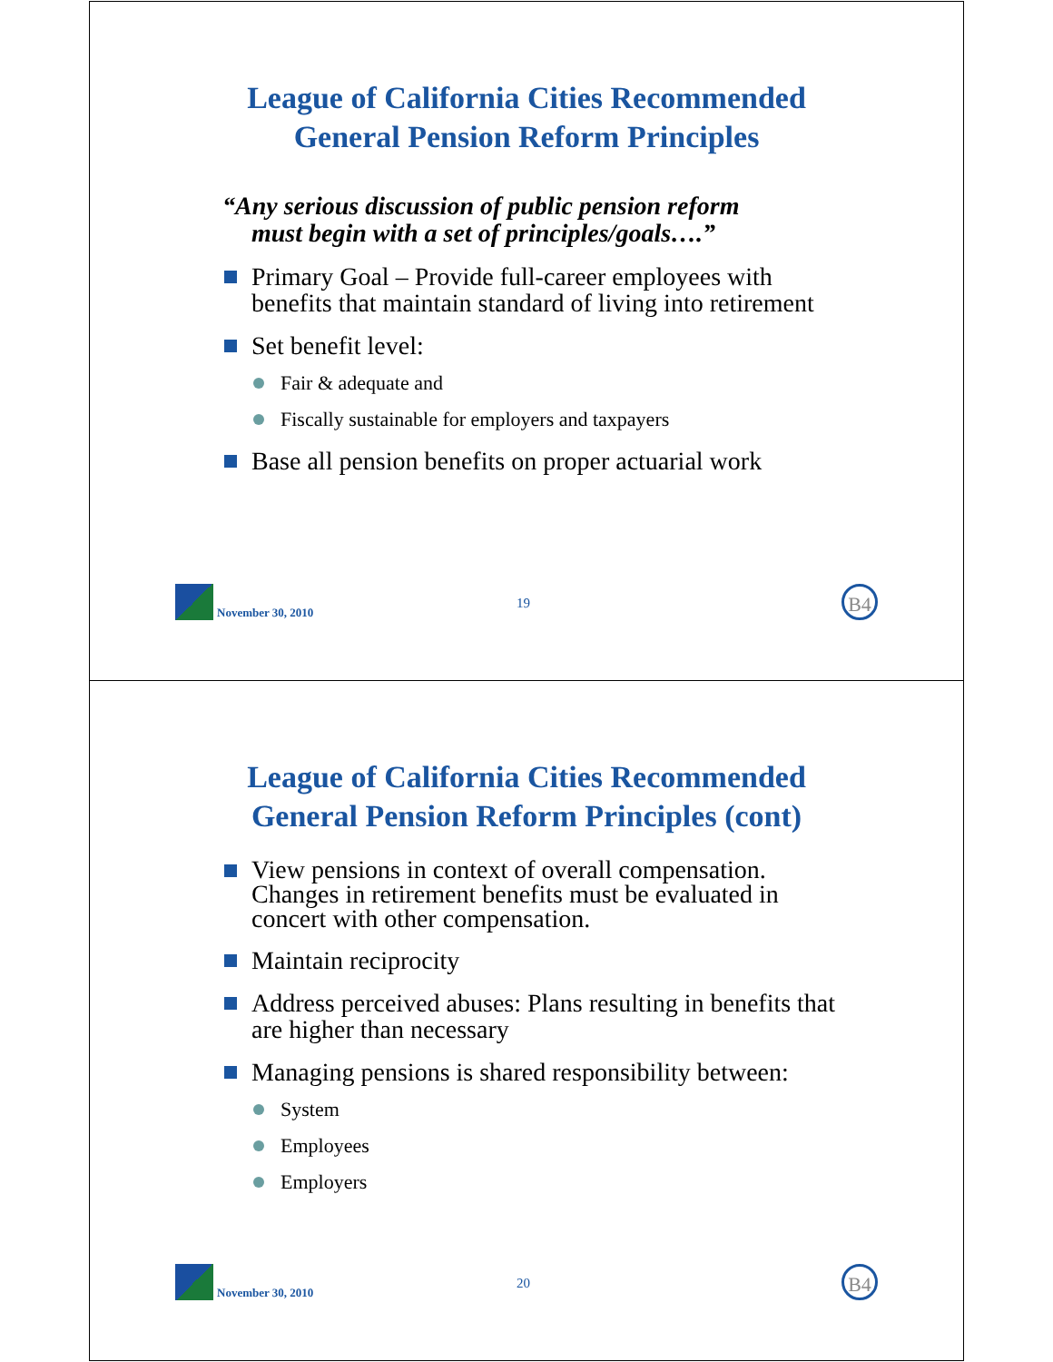League of California Cities Recommended
General Pension Reform Principles
“Any serious discussion of public pension reform
must begin with a set of principles/goals….”
Primary Goal – Provide full-career employees with benefits that maintain standard of living into retirement
Set benefit level:
Fair & adequate and
Fiscally sustainable for employers and taxpayers
Base all pension benefits on proper actuarial work
November 30, 2010
19
B4
League of California Cities Recommended
General Pension Reform Principles (cont)
View pensions in context of overall compensation. Changes in retirement benefits must be evaluated in concert with other compensation.
Maintain reciprocity
Address perceived abuses: Plans resulting in benefits that are higher than necessary
Managing pensions is shared responsibility between:
System
Employees
Employers
November 30, 2010
20
B4